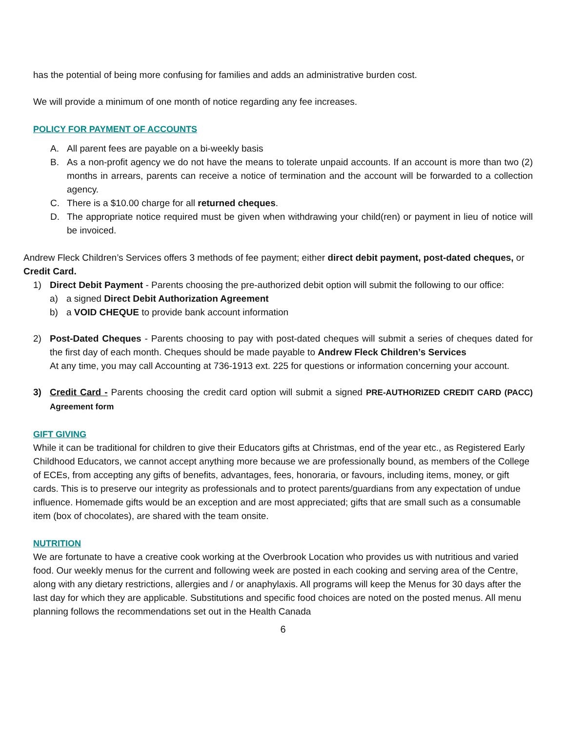has the potential of being more confusing for families and adds an administrative burden cost.
We will provide a minimum of one month of notice regarding any fee increases.
POLICY FOR PAYMENT OF ACCOUNTS
A. All parent fees are payable on a bi-weekly basis
B. As a non-profit agency we do not have the means to tolerate unpaid accounts. If an account is more than two (2) months in arrears, parents can receive a notice of termination and the account will be forwarded to a collection agency.
C. There is a $10.00 charge for all returned cheques.
D. The appropriate notice required must be given when withdrawing your child(ren) or payment in lieu of notice will be invoiced.
Andrew Fleck Children’s Services offers 3 methods of fee payment; either direct debit payment, post-dated cheques, or Credit Card.
1) Direct Debit Payment - Parents choosing the pre-authorized debit option will submit the following to our office:
a) a signed Direct Debit Authorization Agreement
b) a VOID CHEQUE to provide bank account information
2) Post-Dated Cheques - Parents choosing to pay with post-dated cheques will submit a series of cheques dated for the first day of each month. Cheques should be made payable to Andrew Fleck Children’s Services
At any time, you may call Accounting at 736-1913 ext. 225 for questions or information concerning your account.
3) Credit Card - Parents choosing the credit card option will submit a signed PRE-AUTHORIZED CREDIT CARD (PACC) Agreement form
GIFT GIVING
While it can be traditional for children to give their Educators gifts at Christmas, end of the year etc., as Registered Early Childhood Educators, we cannot accept anything more because we are professionally bound, as members of the College of ECEs, from accepting any gifts of benefits, advantages, fees, honoraria, or favours, including items, money, or gift cards. This is to preserve our integrity as professionals and to protect parents/guardians from any expectation of undue influence. Homemade gifts would be an exception and are most appreciated; gifts that are small such as a consumable item (box of chocolates), are shared with the team onsite.
NUTRITION
We are fortunate to have a creative cook working at the Overbrook Location who provides us with nutritious and varied food. Our weekly menus for the current and following week are posted in each cooking and serving area of the Centre, along with any dietary restrictions, allergies and / or anaphylaxis. All programs will keep the Menus for 30 days after the last day for which they are applicable. Substitutions and specific food choices are noted on the posted menus. All menu planning follows the recommendations set out in the Health Canada
6